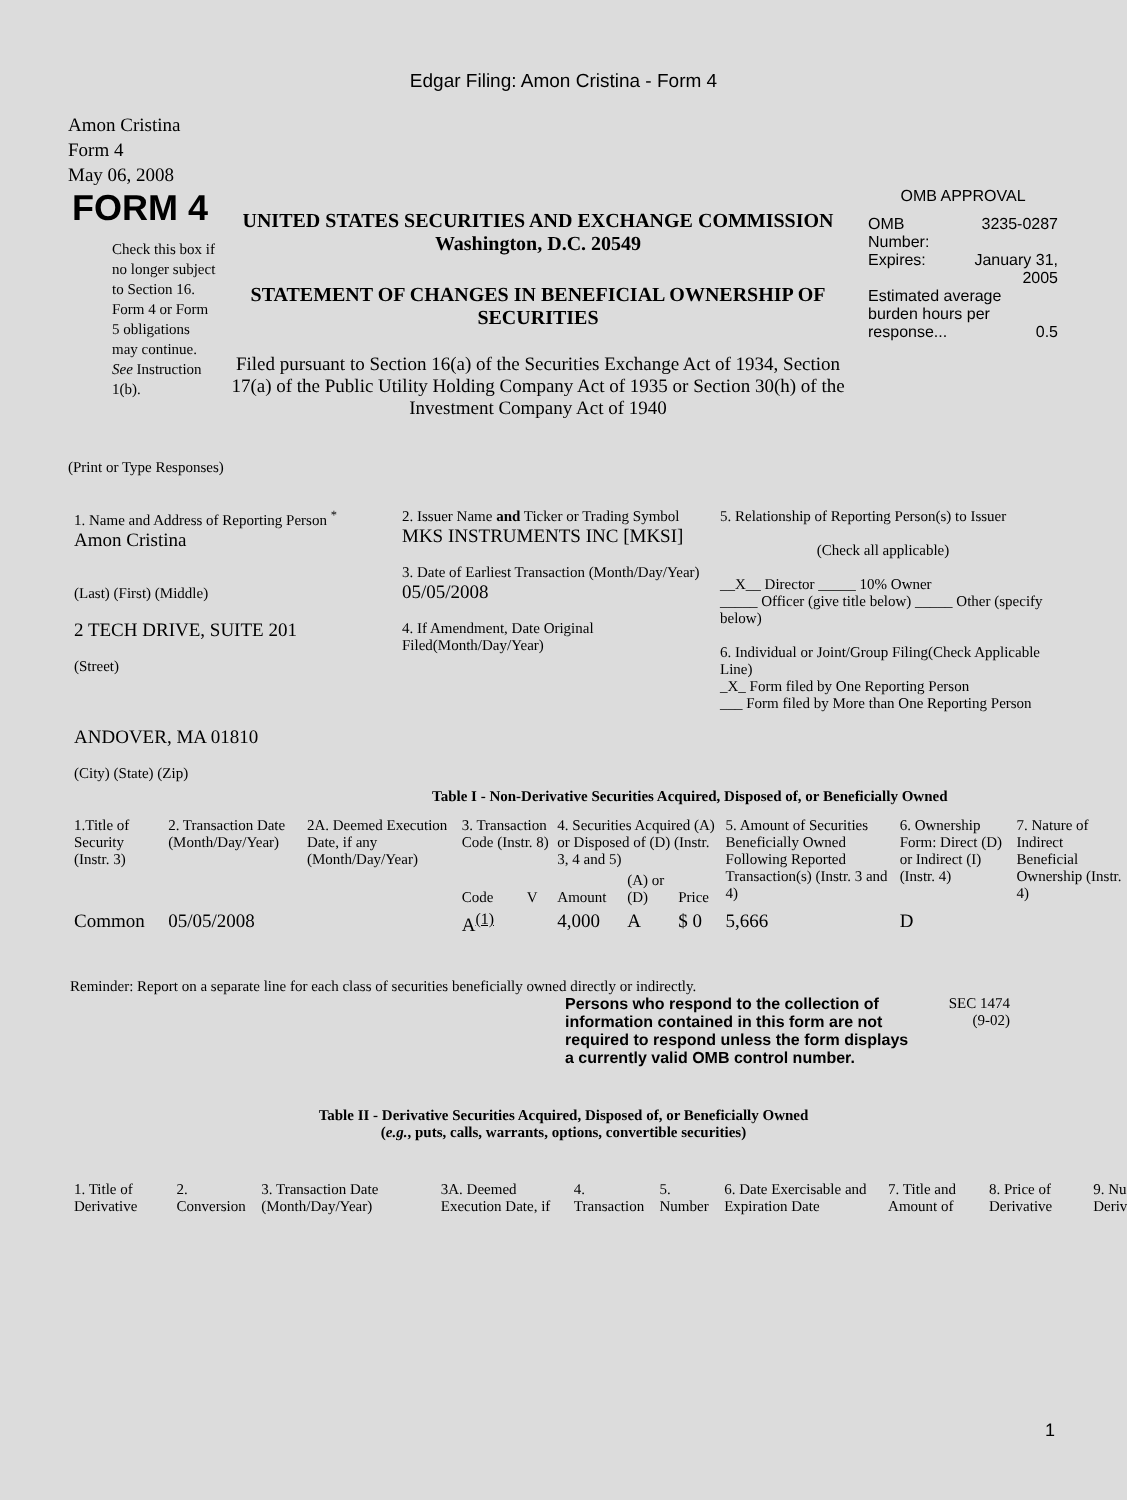Edgar Filing: Amon Cristina - Form 4
Amon Cristina
Form 4
May 06, 2008
FORM 4
Check this box if no longer subject to Section 16. Form 4 or Form 5 obligations may continue. See Instruction 1(b).
UNITED STATES SECURITIES AND EXCHANGE COMMISSION
Washington, D.C. 20549
STATEMENT OF CHANGES IN BENEFICIAL OWNERSHIP OF SECURITIES
Filed pursuant to Section 16(a) of the Securities Exchange Act of 1934, Section 17(a) of the Public Utility Holding Company Act of 1935 or Section 30(h) of the Investment Company Act of 1940
OMB APPROVAL
OMB
Number: 3235-0287
Expires: January 31,
2005
Estimated average burden hours per response... 0.5
(Print or Type Responses)
| 1. Name and Address of Reporting Person <sup>*</sup> Amon Cristina (Last) (First) (Middle) 2 TECH DRIVE, SUITE 201 (Street) ANDOVER, MA 01810 (City) (State) (Zip) | 2. Issuer Name and Ticker or Trading Symbol MKS INSTRUMENTS INC [MKSI] 3. Date of Earliest Transaction (Month/Day/Year) 05/05/2008 4. If Amendment, Date Original Filed(Month/Day/Year) | 5. Relationship of Reporting Person(s) to Issuer (Check all applicable) __X__ Director _____ 10% Owner _____ Officer (give title below) _____ Other (specify below) 6. Individual or Joint/Group Filing(Check Applicable Line) _X_ Form filed by One Reporting Person ___ Form filed by More than One Reporting Person |
Table I - Non-Derivative Securities Acquired, Disposed of, or Beneficially Owned
| 1.Title of Security (Instr. 3) | 2. Transaction Date (Month/Day/Year) | 2A. Deemed Execution Date, if any (Month/Day/Year) | 3. Transaction Code (Instr. 8) | | 4. Securities Acquired (A) or Disposed of (D) (Instr. 3, 4 and 5) | | | 5. Amount of Securities Beneficially Owned Following Reported Transaction(s) (Instr. 3 and 4) | 6. Ownership Form: Direct (D) or Indirect (I) (Instr. 4) | 7. Nature of Indirect Beneficial Ownership (Instr. 4) |
| --- | --- | --- | --- | --- | --- | --- | --- | --- | --- | --- |
| | | | Code | V | Amount | (A) or (D) | Price | | | |
| Common | 05/05/2008 | | A<sup>(1)</sup> | | 4,000 | A | $ 0 | 5,666 | D | |
Reminder: Report on a separate line for each class of securities beneficially owned directly or indirectly.
Persons who respond to the collection of information contained in this form are not required to respond unless the form displays a currently valid OMB control number.
SEC 1474
(9-02)
Table II - Derivative Securities Acquired, Disposed of, or Beneficially Owned
(e.g., puts, calls, warrants, options, convertible securities)
| 1. Title of Derivative | 2. Conversion | 3. Transaction Date (Month/Day/Year) | 3A. Deemed Execution Date, if | 4. Transaction | 5. Number | 6. Date Exercisable and Expiration Date | 7. Title and Amount of | 8. Price of Derivative | 9. Nu Deriv |
| --- | --- | --- | --- | --- | --- | --- | --- | --- | --- |
1